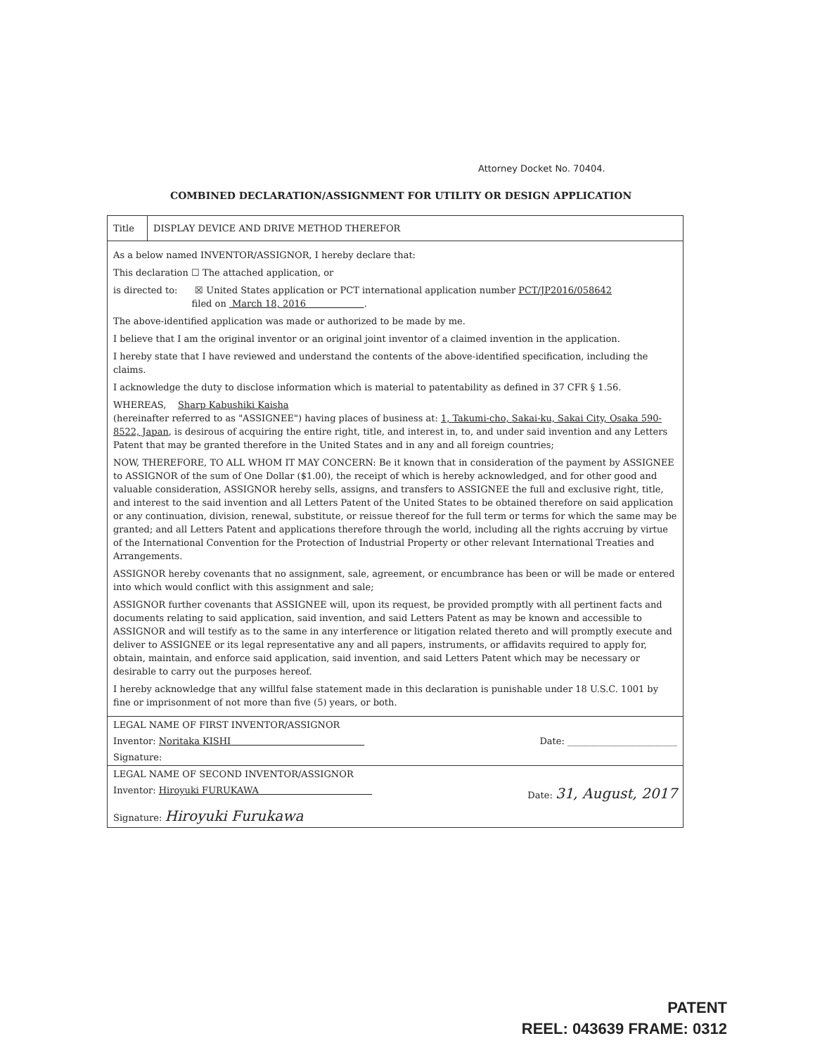Attorney Docket No. 70404.
COMBINED DECLARATION/ASSIGNMENT FOR UTILITY OR DESIGN APPLICATION
Title DISPLAY DEVICE AND DRIVE METHOD THEREFOR
As a below named INVENTOR/ASSIGNOR, I hereby declare that:
This declaration ☐ The attached application, or
is directed to: ☒ United States application or PCT international application number PCT/JP2016/058642
filed on March 18, 2016 .
The above-identified application was made or authorized to be made by me.
I believe that I am the original inventor or an original joint inventor of a claimed invention in the application.
I hereby state that I have reviewed and understand the contents of the above-identified specification, including the claims.
I acknowledge the duty to disclose information which is material to patentability as defined in 37 CFR § 1.56.
WHEREAS, Sharp Kabushiki Kaisha
(hereinafter referred to as "ASSIGNEE") having places of business at: 1, Takumi-cho, Sakai-ku, Sakai City, Osaka 590-8522, Japan, is desirous of acquiring the entire right, title, and interest in, to, and under said invention and any Letters Patent that may be granted therefore in the United States and in any and all foreign countries;
NOW, THEREFORE, TO ALL WHOM IT MAY CONCERN: Be it known that in consideration of the payment by ASSIGNEE to ASSIGNOR of the sum of One Dollar ($1.00), the receipt of which is hereby acknowledged, and for other good and valuable consideration, ASSIGNOR hereby sells, assigns, and transfers to ASSIGNEE the full and exclusive right, title, and interest to the said invention and all Letters Patent of the United States to be obtained therefore on said application or any continuation, division, renewal, substitute, or reissue thereof for the full term or terms for which the same may be granted; and all Letters Patent and applications therefore through the world, including all the rights accruing by virtue of the International Convention for the Protection of Industrial Property or other relevant International Treaties and Arrangements.
ASSIGNOR hereby covenants that no assignment, sale, agreement, or encumbrance has been or will be made or entered into which would conflict with this assignment and sale;
ASSIGNOR further covenants that ASSIGNEE will, upon its request, be provided promptly with all pertinent facts and documents relating to said application, said invention, and said Letters Patent as may be known and accessible to ASSIGNOR and will testify as to the same in any interference or litigation related thereto and will promptly execute and deliver to ASSIGNEE or its legal representative any and all papers, instruments, or affidavits required to apply for, obtain, maintain, and enforce said application, said invention, and said Letters Patent which may be necessary or desirable to carry out the purposes hereof.
I hereby acknowledge that any willful false statement made in this declaration is punishable under 18 U.S.C. 1001 by fine or imprisonment of not more than five (5) years, or both.
LEGAL NAME OF FIRST INVENTOR/ASSIGNOR
Inventor: Noritaka KISHI Date: ________________________
Signature:
LEGAL NAME OF SECOND INVENTOR/ASSIGNOR
Inventor: Hiroyuki FURUKAWA Date: 31, August, 2017
Signature: Hiroyuki Furukawa
PATENT
REEL: 043639 FRAME: 0312